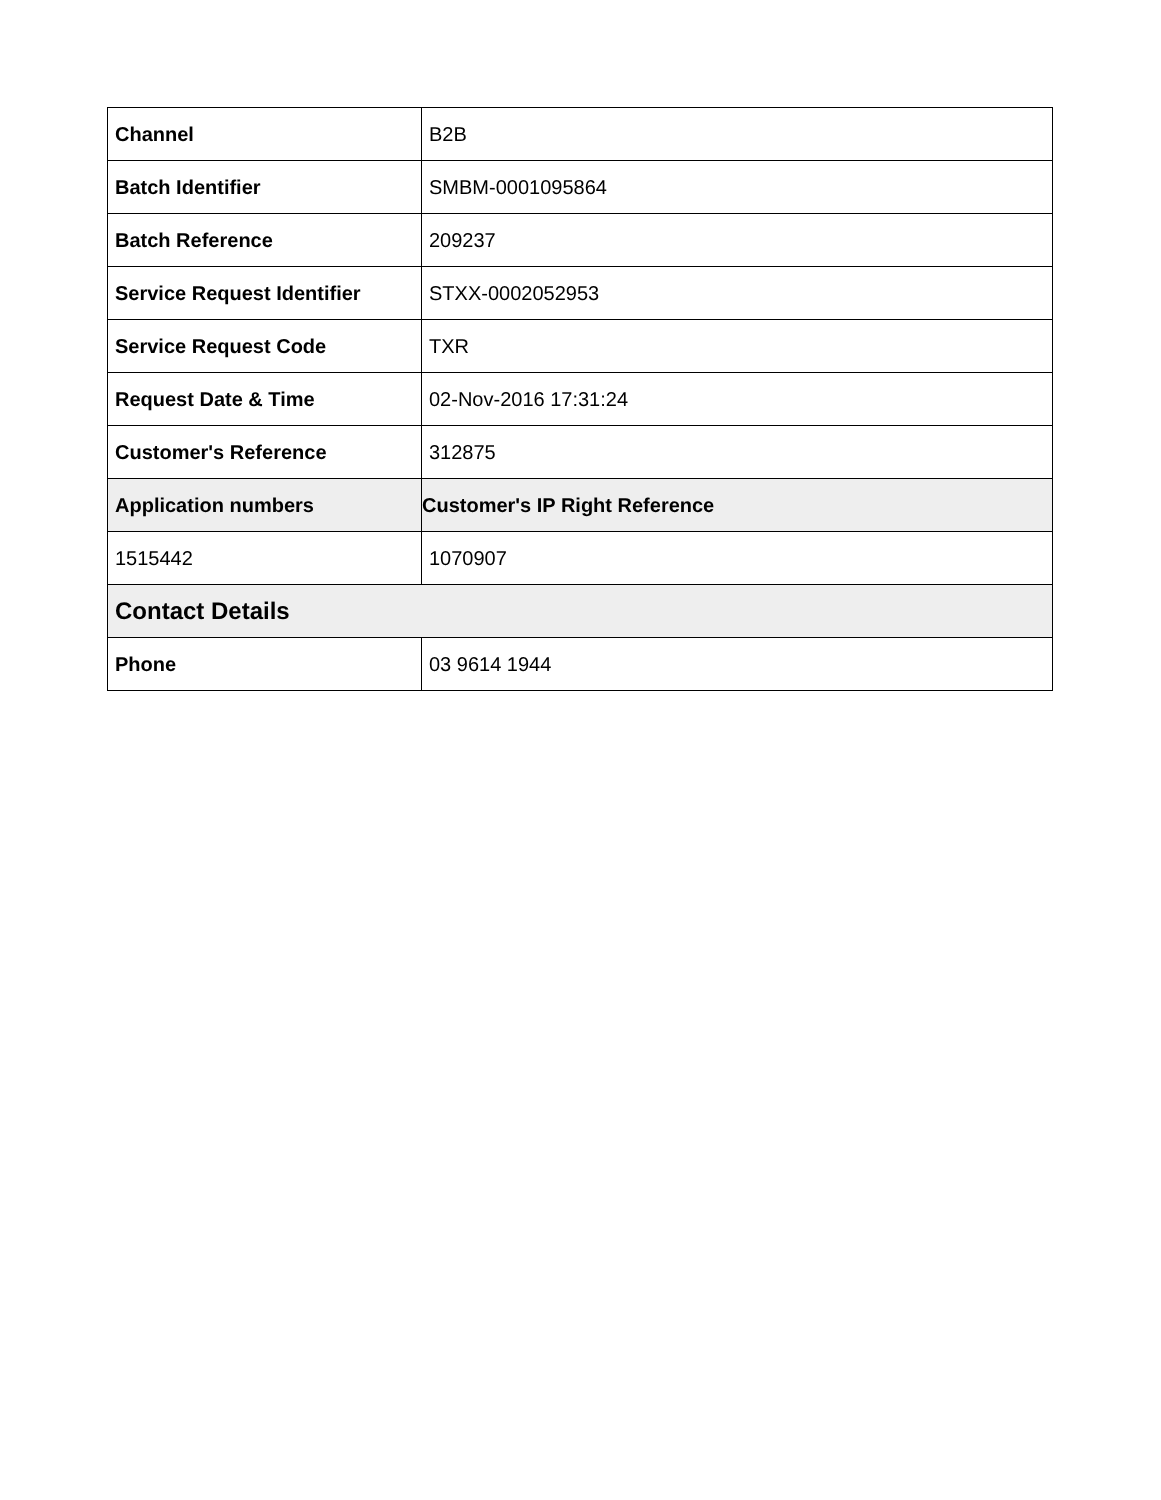| Channel | B2B |
| Batch Identifier | SMBM-0001095864 |
| Batch Reference | 209237 |
| Service Request Identifier | STXX-0002052953 |
| Service Request Code | TXR |
| Request Date & Time | 02-Nov-2016 17:31:24 |
| Customer's Reference | 312875 |
| Application numbers | Customer's IP Right Reference |
| 1515442 | 1070907 |
| Contact Details | |
| Phone | 03 9614 1944 |